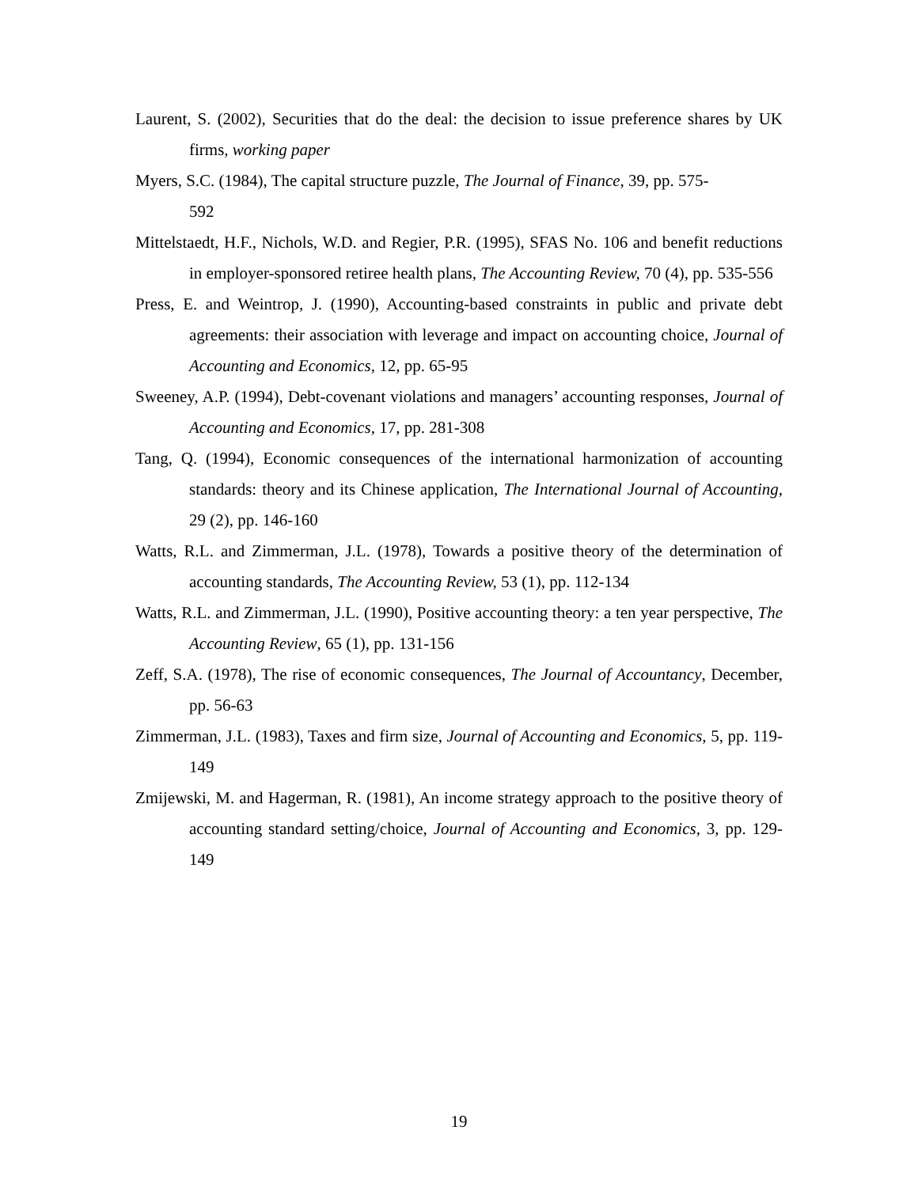Laurent, S. (2002), Securities that do the deal: the decision to issue preference shares by UK firms, working paper
Myers, S.C. (1984), The capital structure puzzle, The Journal of Finance, 39, pp. 575-
592
Mittelstaedt, H.F., Nichols, W.D. and Regier, P.R. (1995), SFAS No. 106 and benefit reductions in employer-sponsored retiree health plans, The Accounting Review, 70 (4), pp. 535-556
Press, E. and Weintrop, J. (1990), Accounting-based constraints in public and private debt agreements: their association with leverage and impact on accounting choice, Journal of Accounting and Economics, 12, pp. 65-95
Sweeney, A.P. (1994), Debt-covenant violations and managers’ accounting responses, Journal of Accounting and Economics, 17, pp. 281-308
Tang, Q. (1994), Economic consequences of the international harmonization of accounting standards: theory and its Chinese application, The International Journal of Accounting, 29 (2), pp. 146-160
Watts, R.L. and Zimmerman, J.L. (1978), Towards a positive theory of the determination of accounting standards, The Accounting Review, 53 (1), pp. 112-134
Watts, R.L. and Zimmerman, J.L. (1990), Positive accounting theory: a ten year perspective, The Accounting Review, 65 (1), pp. 131-156
Zeff, S.A. (1978), The rise of economic consequences, The Journal of Accountancy, December, pp. 56-63
Zimmerman, J.L. (1983), Taxes and firm size, Journal of Accounting and Economics, 5, pp. 119-149
Zmijewski, M. and Hagerman, R. (1981), An income strategy approach to the positive theory of accounting standard setting/choice, Journal of Accounting and Economics, 3, pp. 129-149
19